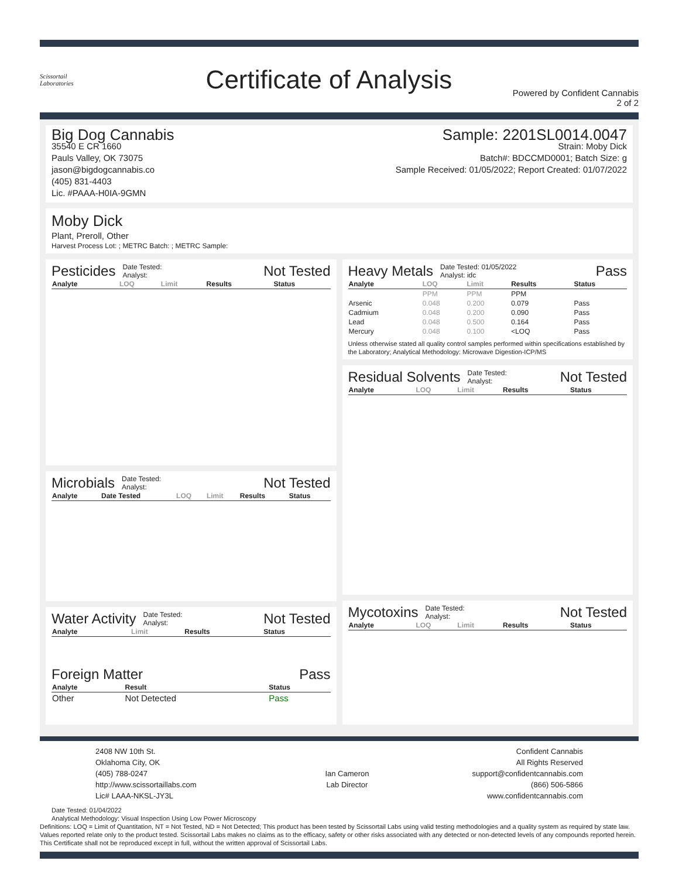Scissortail
Laboratories
Certificate of Analysis
Powered by Confident Cannabis
2 of 2
Big Dog Cannabis
35540 E CR 1660
Pauls Valley, OK 73075
jason@bigdogcannabis.co
(405) 831-4403
Lic. #PAAA-H0IA-9GMN
Sample: 2201SL0014.0047
Strain: Moby Dick
Batch#: BDCCMD0001; Batch Size: g
Sample Received: 01/05/2022; Report Created: 01/07/2022
Moby Dick
Plant, Preroll, Other
Harvest Process Lot: ; METRC Batch: ; METRC Sample:
Pesticides Date Tested:
Analyst: Not Tested
| Analyte | LOQ | Limit | Results | Status |
| --- | --- | --- | --- | --- |
Microbials Date Tested:
Analyst: Not Tested
| Analyte | Date Tested | LOQ | Limit | Results | Status |
| --- | --- | --- | --- | --- | --- |
Water Activity Date Tested:
Analyst: Not Tested
| Analyte | Limit | Results | Status |
| --- | --- | --- | --- |
Foreign Matter Pass
| Analyte | Result | Status |
| --- | --- | --- |
| Other | Not Detected | Pass |
Heavy Metals Date Tested: 01/05/2022
Analyst: idc Pass
| Analyte | LOQ | Limit | Results | Status |
| --- | --- | --- | --- | --- |
| | PPM | PPM | PPM | |
| Arsenic | 0.048 | 0.200 | 0.079 | Pass |
| Cadmium | 0.048 | 0.200 | 0.090 | Pass |
| Lead | 0.048 | 0.500 | 0.164 | Pass |
| Mercury | 0.048 | 0.100 | <LOQ | Pass |
Unless otherwise stated all quality control samples performed within specifications established by the Laboratory; Analytical Methodology: Microwave Digestion-ICP/MS
Residual Solvents Date Tested:
Analyst: Not Tested
| Analyte | LOQ | Limit | Results | Status |
| --- | --- | --- | --- | --- |
Mycotoxins Date Tested:
Analyst: Not Tested
| Analyte | LOQ | Limit | Results | Status |
| --- | --- | --- | --- | --- |
2408 NW 10th St.
Oklahoma City, OK
(405) 788-0247
http://www.scissortaillabs.com
Lic# LAAA-NKSL-JY3L
Ian Cameron
Lab Director
Confident Cannabis
All Rights Reserved
support@confidentcannabis.com
(866) 506-5866
www.confidentcannabis.com
Date Tested: 01/04/2022
Analytical Methodology: Visual Inspection Using Low Power Microscopy
Definitions: LOQ = Limit of Quantitation, NT = Not Tested, ND = Not Detected; This product has been tested by Scissortail Labs using valid testing methodologies and a quality system as required by state law. Values reported relate only to the product tested. Scissortail Labs makes no claims as to the efficacy, safety or other risks associated with any detected or non-detected levels of any compounds reported herein. This Certificate shall not be reproduced except in full, without the written approval of Scissortail Labs.